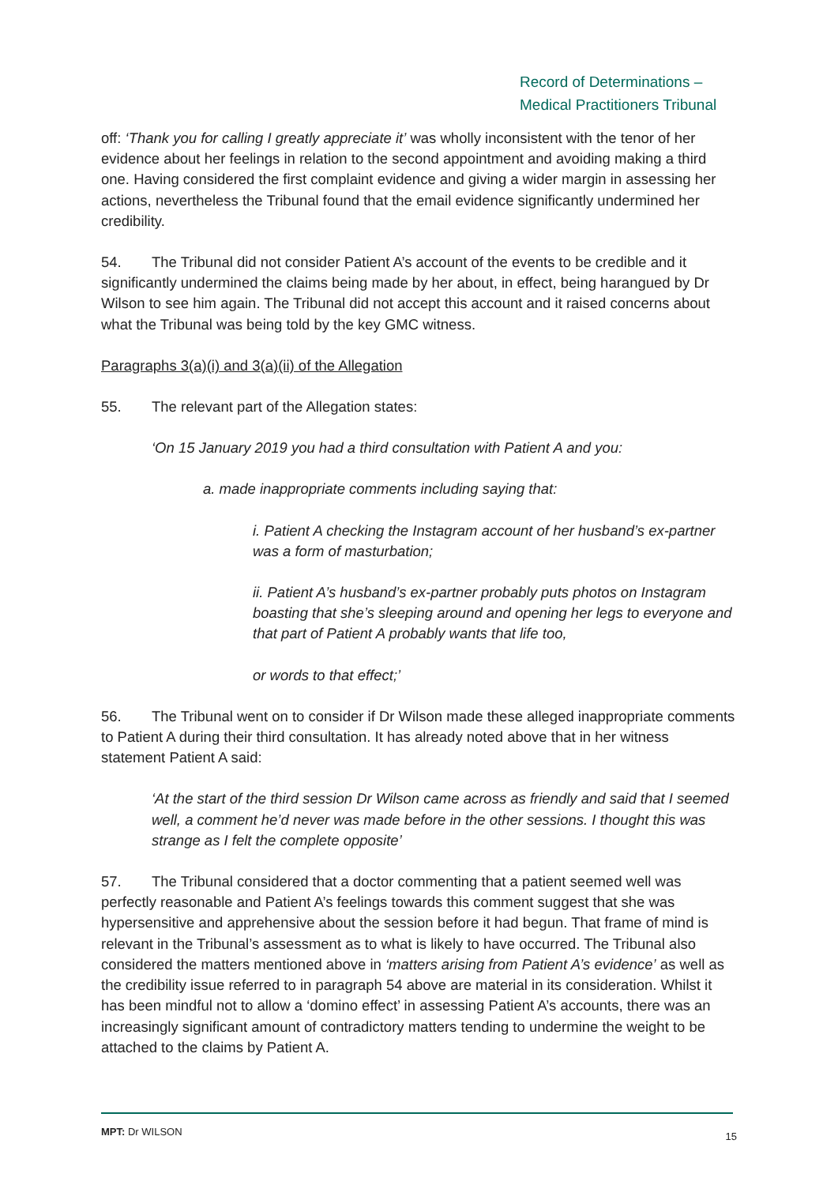Record of Determinations –
Medical Practitioners Tribunal
off: ‘Thank you for calling I greatly appreciate it’ was wholly inconsistent with the tenor of her evidence about her feelings in relation to the second appointment and avoiding making a third one. Having considered the first complaint evidence and giving a wider margin in assessing her actions, nevertheless the Tribunal found that the email evidence significantly undermined her credibility.
54. The Tribunal did not consider Patient A’s account of the events to be credible and it significantly undermined the claims being made by her about, in effect, being harangued by Dr Wilson to see him again. The Tribunal did not accept this account and it raised concerns about what the Tribunal was being told by the key GMC witness.
Paragraphs 3(a)(i) and 3(a)(ii) of the Allegation
55. The relevant part of the Allegation states:
‘On 15 January 2019 you had a third consultation with Patient A and you:
a. made inappropriate comments including saying that:
i. Patient A checking the Instagram account of her husband’s ex-partner was a form of masturbation;
ii. Patient A’s husband’s ex-partner probably puts photos on Instagram boasting that she’s sleeping around and opening her legs to everyone and that part of Patient A probably wants that life too,
or words to that effect;’
56. The Tribunal went on to consider if Dr Wilson made these alleged inappropriate comments to Patient A during their third consultation. It has already noted above that in her witness statement Patient A said:
‘At the start of the third session Dr Wilson came across as friendly and said that I seemed well, a comment he’d never was made before in the other sessions. I thought this was strange as I felt the complete opposite’
57. The Tribunal considered that a doctor commenting that a patient seemed well was perfectly reasonable and Patient A’s feelings towards this comment suggest that she was hypersensitive and apprehensive about the session before it had begun. That frame of mind is relevant in the Tribunal’s assessment as to what is likely to have occurred. The Tribunal also considered the matters mentioned above in ‘matters arising from Patient A’s evidence’ as well as the credibility issue referred to in paragraph 54 above are material in its consideration. Whilst it has been mindful not to allow a ‘domino effect’ in assessing Patient A’s accounts, there was an increasingly significant amount of contradictory matters tending to undermine the weight to be attached to the claims by Patient A.
MPT: Dr WILSON 15